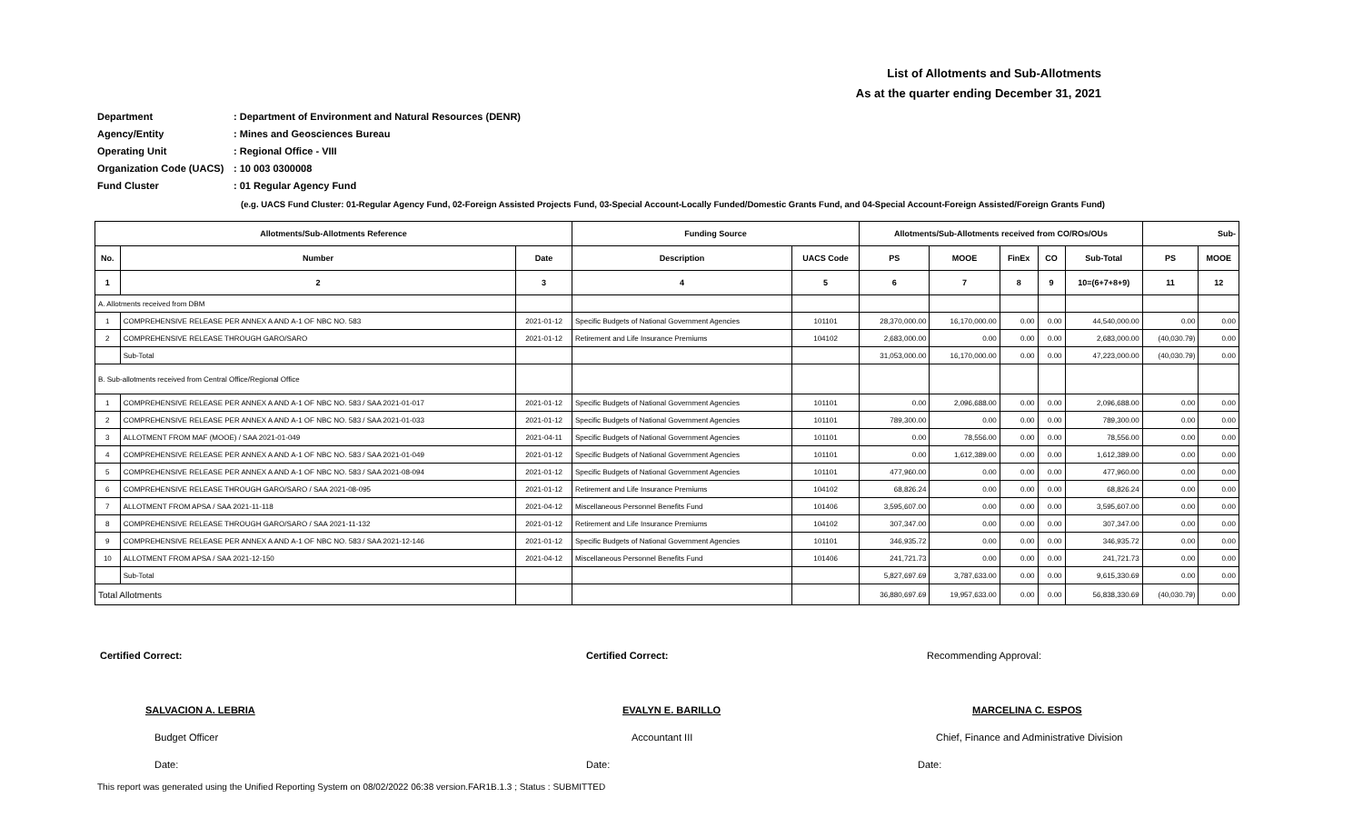List of Allotments and Sub-Allotments
As at the quarter ending December 31, 2021
Department: Department of Environment and Natural Resources (DENR)
Agency/Entity: Mines and Geosciences Bureau
Operating Unit: Regional Office - VIII
Organization Code (UACS): 10 003 0300008
Fund Cluster: 01 Regular Agency Fund
(e.g. UACS Fund Cluster: 01-Regular Agency Fund, 02-Foreign Assisted Projects Fund, 03-Special Account-Locally Funded/Domestic Grants Fund, and 04-Special Account-Foreign Assisted/Foreign Grants Fund)
| Allotments/Sub-Allotments Reference | | | Funding Source | | Allotments/Sub-Allotments received from CO/ROs/OUs | | | | | Sub- | |
| --- | --- | --- | --- | --- | --- | --- | --- | --- | --- | --- | --- |
| No. | Number | Date | Description | UACS Code | PS | MOOE | FinEx | CO | Sub-Total | PS | MOOE |
| 1 | 2 | 3 | 4 | 5 | 6 | 7 | 8 | 9 | 10=(6+7+8+9) | 11 | 12 |
| A. Allotments received from DBM | | | | | | | | | | | |
| 1 | COMPREHENSIVE RELEASE PER ANNEX A AND A-1 OF NBC NO. 583 | 2021-01-12 | Specific Budgets of National Government Agencies | 101101 | 28,370,000.00 | 16,170,000.00 | 0.00 | 0.00 | 44,540,000.00 | 0.00 | 0.00 |
| 2 | COMPREHENSIVE RELEASE THROUGH GARO/SARO | 2021-01-12 | Retirement and Life Insurance Premiums | 104102 | 2,683,000.00 | 0.00 | 0.00 | 0.00 | 2,683,000.00 | (40,030.79) | 0.00 |
| | Sub-Total | | | | 31,053,000.00 | 16,170,000.00 | 0.00 | 0.00 | 47,223,000.00 | (40,030.79) | 0.00 |
| B. Sub-allotments received from Central Office/Regional Office | | | | | | | | | | | |
| 1 | COMPREHENSIVE RELEASE PER ANNEX A AND A-1 OF NBC NO. 583 / SAA 2021-01-017 | 2021-01-12 | Specific Budgets of National Government Agencies | 101101 | 0.00 | 2,096,688.00 | 0.00 | 0.00 | 2,096,688.00 | 0.00 | 0.00 |
| 2 | COMPREHENSIVE RELEASE PER ANNEX A AND A-1 OF NBC NO. 583 / SAA 2021-01-033 | 2021-01-12 | Specific Budgets of National Government Agencies | 101101 | 789,300.00 | 0.00 | 0.00 | 0.00 | 789,300.00 | 0.00 | 0.00 |
| 3 | ALLOTMENT FROM MAF (MOOE) / SAA 2021-01-049 | 2021-04-11 | Specific Budgets of National Government Agencies | 101101 | 0.00 | 78,556.00 | 0.00 | 0.00 | 78,556.00 | 0.00 | 0.00 |
| 4 | COMPREHENSIVE RELEASE PER ANNEX A AND A-1 OF NBC NO. 583 / SAA 2021-01-049 | 2021-01-12 | Specific Budgets of National Government Agencies | 101101 | 0.00 | 1,612,389.00 | 0.00 | 0.00 | 1,612,389.00 | 0.00 | 0.00 |
| 5 | COMPREHENSIVE RELEASE PER ANNEX A AND A-1 OF NBC NO. 583 / SAA 2021-08-094 | 2021-01-12 | Specific Budgets of National Government Agencies | 101101 | 477,960.00 | 0.00 | 0.00 | 0.00 | 477,960.00 | 0.00 | 0.00 |
| 6 | COMPREHENSIVE RELEASE THROUGH GARO/SARO / SAA 2021-08-095 | 2021-01-12 | Retirement and Life Insurance Premiums | 104102 | 68,826.24 | 0.00 | 0.00 | 0.00 | 68,826.24 | 0.00 | 0.00 |
| 7 | ALLOTMENT FROM APSA / SAA 2021-11-118 | 2021-04-12 | Miscellaneous Personnel Benefits Fund | 101406 | 3,595,607.00 | 0.00 | 0.00 | 0.00 | 3,595,607.00 | 0.00 | 0.00 |
| 8 | COMPREHENSIVE RELEASE THROUGH GARO/SARO / SAA 2021-11-132 | 2021-01-12 | Retirement and Life Insurance Premiums | 104102 | 307,347.00 | 0.00 | 0.00 | 0.00 | 307,347.00 | 0.00 | 0.00 |
| 9 | COMPREHENSIVE RELEASE PER ANNEX A AND A-1 OF NBC NO. 583 / SAA 2021-12-146 | 2021-01-12 | Specific Budgets of National Government Agencies | 101101 | 346,935.72 | 0.00 | 0.00 | 0.00 | 346,935.72 | 0.00 | 0.00 |
| 10 | ALLOTMENT FROM APSA / SAA 2021-12-150 | 2021-04-12 | Miscellaneous Personnel Benefits Fund | 101406 | 241,721.73 | 0.00 | 0.00 | 0.00 | 241,721.73 | 0.00 | 0.00 |
| | Sub-Total | | | | 5,827,697.69 | 3,787,633.00 | 0.00 | 0.00 | 9,615,330.69 | 0.00 | 0.00 |
| Total Allotments | | | | | 36,880,697.69 | 19,957,633.00 | 0.00 | 0.00 | 56,838,330.69 | (40,030.79) | 0.00 |
Certified Correct:
SALVACION A. LEBRIA
Budget Officer
Date:
Certified Correct:
EVALYN E. BARILLO
Accountant III
Date:
Recommending Approval:
MARCELINA C. ESPOS
Chief, Finance and Administrative Division
Date:
This report was generated using the Unified Reporting System on 08/02/2022 06:38 version.FAR1B.1.3 ; Status : SUBMITTED